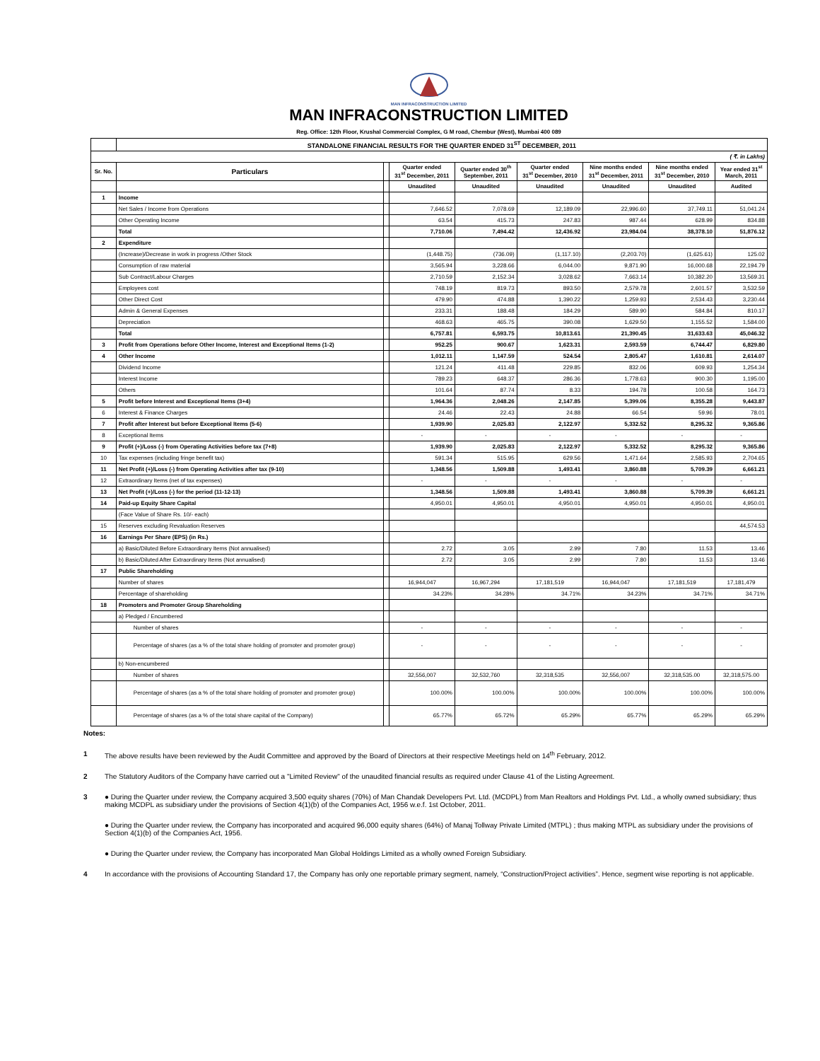MAN INFRACONSTRUCTION LIMITED
MAN INFRACONSTRUCTION LIMITED
Reg. Office: 12th Floor, Krushal Commercial Complex, G M road, Chembur (West), Mumbai 400 089
| | STANDALONE FINANCIAL RESULTS FOR THE QUARTER ENDED 31<sup>ST</sup> DECEMBER, 2011 | | | | | | | |
| ( ₹. in Lakhs) | | | | | | | | |
| Sr. No. | Particulars | | Quarter ended 31<sup>st</sup> December, 2011 | Quarter ended 30<sup>th</sup> September, 2011 | Quarter ended 31<sup>st</sup> December, 2010 | Nine months ended 31<sup>st</sup> December, 2011 | Nine months ended 31<sup>st</sup> December, 2010 | Year ended 31<sup>st</sup> March, 2011 |
| | | | Unaudited | Unaudited | Unaudited | Unaudited | Unaudited | Audited |
| 1 | Income | | | | | | | |
| | Net Sales / Income from Operations | | 7,646.52 | 7,078.69 | 12,189.09 | 22,996.60 | 37,749.11 | 51,041.24 |
| | Other Operating Income | | 63.54 | 415.73 | 247.83 | 987.44 | 628.99 | 834.88 |
| | Total | | 7,710.06 | 7,494.42 | 12,436.92 | 23,984.04 | 38,378.10 | 51,876.12 |
| 2 | Expenditure | | | | | | | |
| | (Increase)/Decrease in work in progress /Other Stock | | (1,448.75) | (736.09) | (1,117.10) | (2,203.70) | (1,625.61) | 125.02 |
| | Consumption of raw material | | 3,565.94 | 3,228.66 | 6,044.00 | 9,871.90 | 16,000.68 | 22,194.79 |
| | Sub Contract/Labour Charges | | 2,710.59 | 2,152.34 | 3,028.62 | 7,663.14 | 10,382.20 | 13,569.31 |
| | Employees cost | | 748.19 | 819.73 | 893.50 | 2,579.78 | 2,601.57 | 3,532.59 |
| | Other Direct Cost | | 479.90 | 474.88 | 1,390.22 | 1,259.93 | 2,534.43 | 3,230.44 |
| | Admin & General Expenses | | 233.31 | 188.48 | 184.29 | 589.90 | 584.84 | 810.17 |
| | Depreciation | | 468.63 | 465.75 | 390.08 | 1,629.50 | 1,155.52 | 1,584.00 |
| | Total | | 6,757.81 | 6,593.75 | 10,813.61 | 21,390.45 | 31,633.63 | 45,046.32 |
| 3 | Profit from Operations before Other Income, Interest and Exceptional Items (1-2) | | 952.25 | 900.67 | 1,623.31 | 2,593.59 | 6,744.47 | 6,829.80 |
| 4 | Other Income | | 1,012.11 | 1,147.59 | 524.54 | 2,805.47 | 1,610.81 | 2,614.07 |
| | Dividend Income | | 121.24 | 411.48 | 229.85 | 832.06 | 609.93 | 1,254.34 |
| | Interest Income | | 789.23 | 648.37 | 286.36 | 1,778.63 | 900.30 | 1,195.00 |
| | Others | | 101.64 | 87.74 | 8.33 | 194.78 | 100.58 | 164.73 |
| 5 | Profit before Interest and Exceptional Items (3+4) | | 1,964.36 | 2,048.26 | 2,147.85 | 5,399.06 | 8,355.28 | 9,443.87 |
| 6 | Interest & Finance Charges | | 24.46 | 22.43 | 24.88 | 66.54 | 59.96 | 78.01 |
| 7 | Profit after Interest but before Exceptional Items (5-6) | | 1,939.90 | 2,025.83 | 2,122.97 | 5,332.52 | 8,295.32 | 9,365.86 |
| 8 | Exceptional Items | | - | - | - | - | - | - |
| 9 | Profit (+)/Loss (-) from Operating Activities before tax (7+8) | | 1,939.90 | 2,025.83 | 2,122.97 | 5,332.52 | 8,295.32 | 9,365.86 |
| 10 | Tax expenses (including fringe benefit tax) | | 591.34 | 515.95 | 629.56 | 1,471.64 | 2,585.93 | 2,704.65 |
| 11 | Net Profit (+)/Loss (-) from Operating Activities after tax (9-10) | | 1,348.56 | 1,509.88 | 1,493.41 | 3,860.88 | 5,709.39 | 6,661.21 |
| 12 | Extraordinary Items (net of tax expenses) | | - | - | - | - | - | - |
| 13 | Net Profit (+)/Loss (-) for the period (11-12-13) | | 1,348.56 | 1,509.88 | 1,493.41 | 3,860.88 | 5,709.39 | 6,661.21 |
| 14 | Paid-up Equity Share Capital | | 4,950.01 | 4,950.01 | 4,950.01 | 4,950.01 | 4,950.01 | 4,950.01 |
| | (Face Value of Share Rs. 10/- each) | | | | | | | |
| 15 | Reserves excluding Revaluation Reserves | | | | | | | 44,574.53 |
| 16 | Earnings Per Share (EPS) (in Rs.) | | | | | | | |
| | a) Basic/Diluted Before Extraordinary Items (Not annualised) | | 2.72 | 3.05 | 2.99 | 7.80 | 11.53 | 13.46 |
| | b) Basic/Diluted After Extraordinary Items (Not annualised) | | 2.72 | 3.05 | 2.99 | 7.80 | 11.53 | 13.46 |
| 17 | Public Shareholding | | | | | | | |
| | Number of shares | | 16,944,047 | 16,967,294 | 17,181,519 | 16,944,047 | 17,181,519 | 17,181,479 |
| | Percentage of shareholding | | 34.23% | 34.28% | 34.71% | 34.23% | 34.71% | 34.71% |
| 18 | Promoters and Promoter Group Shareholding | | | | | | | |
| | a) Pledged / Encumbered | | | | | | | |
| | Number of shares | | - | - | - | - | - | - |
| | Percentage of shares (as a % of the total share holding of promoter and promoter group) | | - | - | - | - | - | - |
| | b) Non-encumbered | | | | | | | |
| | Number of shares | | 32,556,007 | 32,532,760 | 32,318,535 | 32,556,007 | 32,318,535.00 | 32,318,575.00 |
| | Percentage of shares (as a % of the total share holding of promoter and promoter group) | | 100.00% | 100.00% | 100.00% | 100.00% | 100.00% | 100.00% |
| | Percentage of shares (as a % of the total share capital of the Company) | | 65.77% | 65.72% | 65.29% | 65.77% | 65.29% | 65.29% |
Notes:
1 The above results have been reviewed by the Audit Committee and approved by the Board of Directors at their respective Meetings held on 14<sup>th</sup> February, 2012.
2 The Statutory Auditors of the Company have carried out a "Limited Review" of the unaudited financial results as required under Clause 41 of the Listing Agreement.
3 ● During the Quarter under review, the Company acquired 3,500 equity shares (70%) of Man Chandak Developers Pvt. Ltd. (MCDPL) from Man Realtors and Holdings Pvt. Ltd., a wholly owned subsidiary; thus making MCDPL as subsidiary under the provisions of Section 4(1)(b) of the Companies Act, 1956 w.e.f. 1st October, 2011.
● During the Quarter under review, the Company has incorporated and acquired 96,000 equity shares (64%) of Manaj Tollway Private Limited (MTPL) ; thus making MTPL as subsidiary under the provisions of Section 4(1)(b) of the Companies Act, 1956.
● During the Quarter under review, the Company has incorporated Man Global Holdings Limited as a wholly owned Foreign Subsidiary.
4 In accordance with the provisions of Accounting Standard 17, the Company has only one reportable primary segment, namely, “Construction/Project activities”. Hence, segment wise reporting is not applicable.